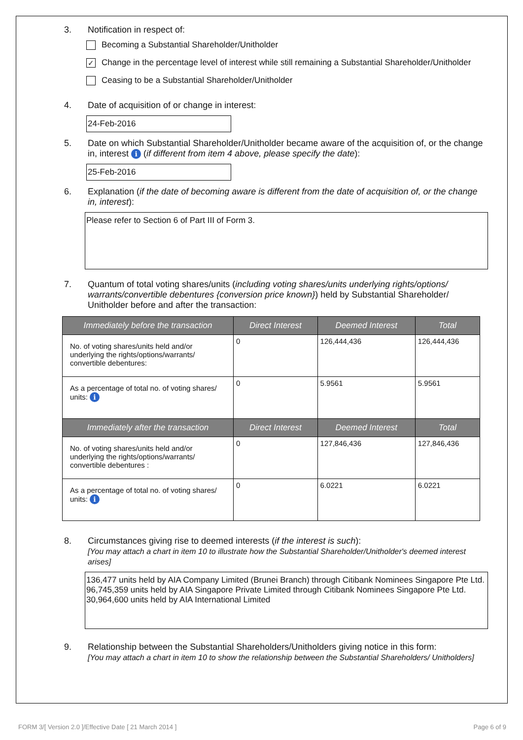3. Notification in respect of:
Becoming a Substantial Shareholder/Unitholder
✓ Change in the percentage level of interest while still remaining a Substantial Shareholder/Unitholder
Ceasing to be a Substantial Shareholder/Unitholder
4. Date of acquisition of or change in interest:
24-Feb-2016
5. Date on which Substantial Shareholder/Unitholder became aware of the acquisition of, or the change in, interest i (if different from item 4 above, please specify the date):
25-Feb-2016
6. Explanation (if the date of becoming aware is different from the date of acquisition of, or the change in, interest):
Please refer to Section 6 of Part III of Form 3.
7. Quantum of total voting shares/units (including voting shares/units underlying rights/options/ warrants/convertible debentures {conversion price known}) held by Substantial Shareholder/ Unitholder before and after the transaction:
| Immediately before the transaction | Direct Interest | Deemed Interest | Total |
| --- | --- | --- | --- |
| No. of voting shares/units held and/or underlying the rights/options/warrants/ convertible debentures: | 0 | 126,444,436 | 126,444,436 |
| As a percentage of total no. of voting shares/ units: i | 0 | 5.9561 | 5.9561 |
| Immediately after the transaction | Direct Interest | Deemed Interest | Total |
| No. of voting shares/units held and/or underlying the rights/options/warrants/ convertible debentures : | 0 | 127,846,436 | 127,846,436 |
| As a percentage of total no. of voting shares/ units: i | 0 | 6.0221 | 6.0221 |
8. Circumstances giving rise to deemed interests (if the interest is such):
[You may attach a chart in item 10 to illustrate how the Substantial Shareholder/Unitholder's deemed interest arises]
136,477 units held by AIA Company Limited (Brunei Branch) through Citibank Nominees Singapore Pte Ltd.
96,745,359 units held by AIA Singapore Private Limited through Citibank Nominees Singapore Pte Ltd.
30,964,600 units held by AIA International Limited
9. Relationship between the Substantial Shareholders/Unitholders giving notice in this form:
[You may attach a chart in item 10 to show the relationship between the Substantial Shareholders/ Unitholders]
FORM 3/[ Version 2.0 ]/Effective Date [ 21 March 2014 ] Page 6 of 9